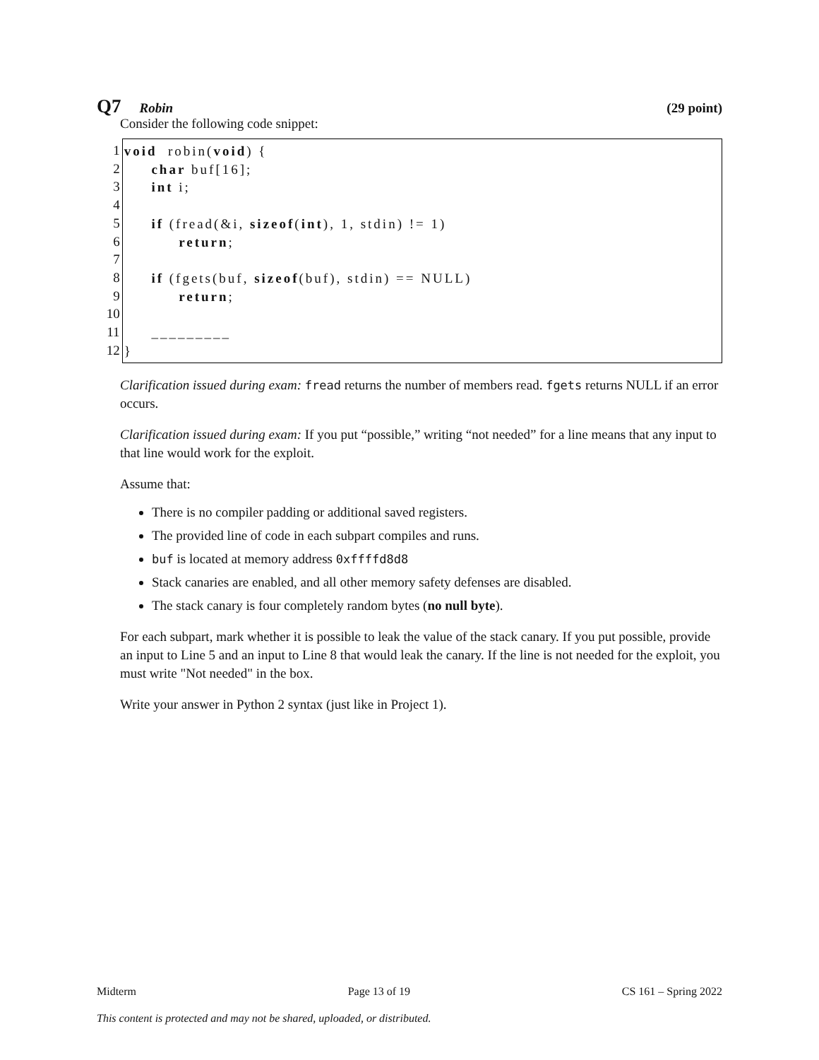Q7 Robin (29 point)
Consider the following code snippet:
1
2
3
4
5
6
7
8
9
10
11
12
void robin(void) { char buf[16]; int i; if (fread(&i, sizeof(int), 1, stdin) != 1) return; if (fgets(buf, sizeof(buf), stdin) == NULL) return; _________ }
Clarification issued during exam: fread returns the number of members read. fgets returns NULL if an error occurs.
Clarification issued during exam: If you put “possible,” writing “not needed” for a line means that any input to that line would work for the exploit.
Assume that:
There is no compiler padding or additional saved registers.
The provided line of code in each subpart compiles and runs.
buf is located at memory address 0xffffd8d8
Stack canaries are enabled, and all other memory safety defenses are disabled.
The stack canary is four completely random bytes (no null byte).
For each subpart, mark whether it is possible to leak the value of the stack canary. If you put possible, provide an input to Line 5 and an input to Line 8 that would leak the canary. If the line is not needed for the exploit, you must write "Not needed" in the box.
Write your answer in Python 2 syntax (just like in Project 1).
Midterm Page 13 of 19 CS 161 – Spring 2022
This content is protected and may not be shared, uploaded, or distributed.